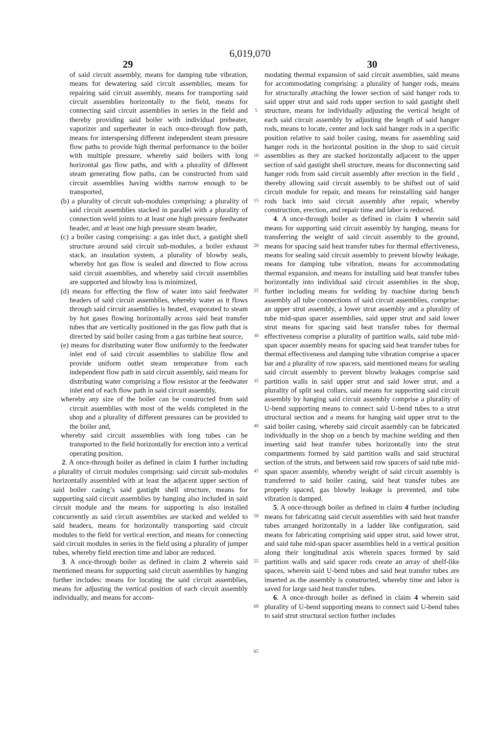6,019,070
29 30
of said circuit assembly, means for damping tube vibration, means for dewatering said circuit assemblies, means for repairing said circuit assembly, means for transporting said circuit assemblies horizontally to the field, means for connecting said circuit assemblies in series in the field and thereby providing said boiler with individual preheater, vaporizer and superheater in each once-through flow path, means for interspersing different independent steam pressure flow paths to provide high thermal performance to the boiler with multiple pressure, whereby said boilers with long horizontal gas flow paths, and with a plurality of different steam generating flow paths, can be constructed from said circuit assemblies having widths narrow enough to be transported,
(b) a plurality of circuit sub-modules comprising: a plurality of said circuit assemblies stacked in parallel with a plurality of connection weld joints to at least one high pressure feedwater header, and at least one high pressure steam header,
(c) a boiler casing comprising: a gas inlet duct, a gastight shell structure around said circuit sub-modules, a boiler exhaust stack, an insulation system, a plurality of blowby seals, whereby hot gas flow is sealed and directed to flow across said circuit assemblies, and whereby said circuit assemblies are supported and blowby loss is minimized,
(d) means for effecting the flow of water into said feedwater headers of said circuit assemblies, whereby water as it flows through said circuit assemblies is heated, evaporated to steam by hot gases flowing horizontally across said heat transfer tubes that are vertically positioned in the gas flow path that is directed by said boiler casing from a gas turbine heat source,
(e) means for distributing water flow uniformly to the feedwater inlet end of said circuit assemblies to stabilize flow and provide uniform outlet steam temperature from each independent flow path in said circuit assembly, said means for distributing water comprising a flow resistor at the feedwater inlet end of each flow path in said circuit assembly,
whereby any size of the boiler can be constructed from said circuit assemblies with most of the welds completed in the shop and a plurality of different pressures can be provided to the boiler and,
whereby said circuit asssemblies with long tubes can be transported to the field horizontally for erection into a vertical operating position.
2. A once-through boiler as defined in claim 1 further including a plurality of circuit modules comprising: said circuit sub-modules horizontally assembled with at least the adjacent upper section of said boiler casing’s said gastight shell structure, means for supporting said circuit assemblies by hanging also included in said circuit module and the means for supporting is also installed concurrently as said circuit assemblies are stacked and welded to said headers, means for horizontally transporting said circuit modules to the field for vertical erection, and means for connecting said circuit modules in series in the field using a plurality of jumper tubes, whereby field erection time and labor are reduced.
3. A once-through boiler as defined in claim 2 wherein said mentioned means for supporting said circuit assemblies by hanging further includes: means for locating the said circuit assemblies, means for adjusting the vertical position of each circuit assembly individually, and means for accom-
5
10
15
20
25
30
35
40
45
50
55
60
65
modating thermal expansion of said circuit assemblies, said means for accommodating comprising: a plurality of hanger rods, means for structurally attaching the lower section of said hanger rods to said upper strut and said rods upper section to said gastight shell structure, means for individually adjusting the vertical height of each said circuit assembly by adjusting the length of said hanger rods, means to locate, center and lock said hanger rods in a specific position relative to said boiler casing, means for assembling said hanger rods in the horizontal position in the shop to said circuit assemblies as they are stacked horizontally adjacent to the upper section of said gastight shell structure, means for disconnecting said hanger rods from said circuit assembly after erection in the field , thereby allowing said circuit assembly to be shifted out of said circuit module for repair, and means for reinstalling said hanger rods back into said circuit assembly after repair, whereby construction, erection, and repair time and labor is reduced.
4. A once-through boiler as defined in claim 1 wherein said means for supporting said circuit assembly by hanging, means for transferring the weight of said circuit assembly to the ground, means for spacing said heat transfer tubes for thermal effectiveness, means for sealing said circuit assembly to prevent blowby leakage, means for damping tube vibration, means for accommodating thermal expansion, and means for installing said heat transfer tubes horizontally into individual said circuit assemblies in the shop, further including means for welding by machine during bench assembly all tube connections of said circuit assemblies, comprise: an upper strut assembly, a lower strut assembly and a plurality of tube mid-span spacer assemblies, said upper strut and said lower strut means for spacing said heat transfer tubes for thermal effectiveness comprise a plurality of partition walls, said tube mid-span spacer assembly means for spacing said heat transfer tubes for thermal effectiveness and damping tube vibration comprise a spacer bar and a plurality of row spacers, said mentioned means for sealing said circuit assembly to prevent blowby leakages comprise said partition walls in said upper strut and said lower strut, and a plurality of split seal collars, said means for supporting said circuit assembly by hanging said circuit assembly comprise a plurality of U-bend supporting means to connect said U-bend tubes to a strut structural section and a means for hanging said upper strut to the said boiler casing, whereby said circuit assembly can be fabricated individually in the shop on a bench by machine welding and then inserting said heat transfer tubes horizontally into the strut compartments formed by said partition walls and said structural section of the struts, and between said row spacers of said tube mid-span spacer assembly, whereby weight of said circuit assembly is transferred to said boiler casing, said heat transfer tubes are properly spaced, gas blowby leakage is prevented, and tube vibration is damped.
5. A once-through boiler as defined in claim 4 further including means for fabricating said circuit assemblies with said heat transfer tubes arranged horizontally in a ladder like configuration, said means for fabricating comprising said upper strut, said lower strut, and said tube mid-span spacer assemblies held in a vertical position along their longitudinal axis wherein spaces formed by said partition walls and said spacer rods create an array of shelf-like spaces, wherein said U-bend tubes and said heat transfer tubes are inserted as the assembly is constructed, whereby time and labor is saved for large said heat transfer tubes.
6. A once-through boiler as defined in claim 4 wherein said plurality of U-bend supporting means to connect said U-bend tubes to said strut structural section further includes